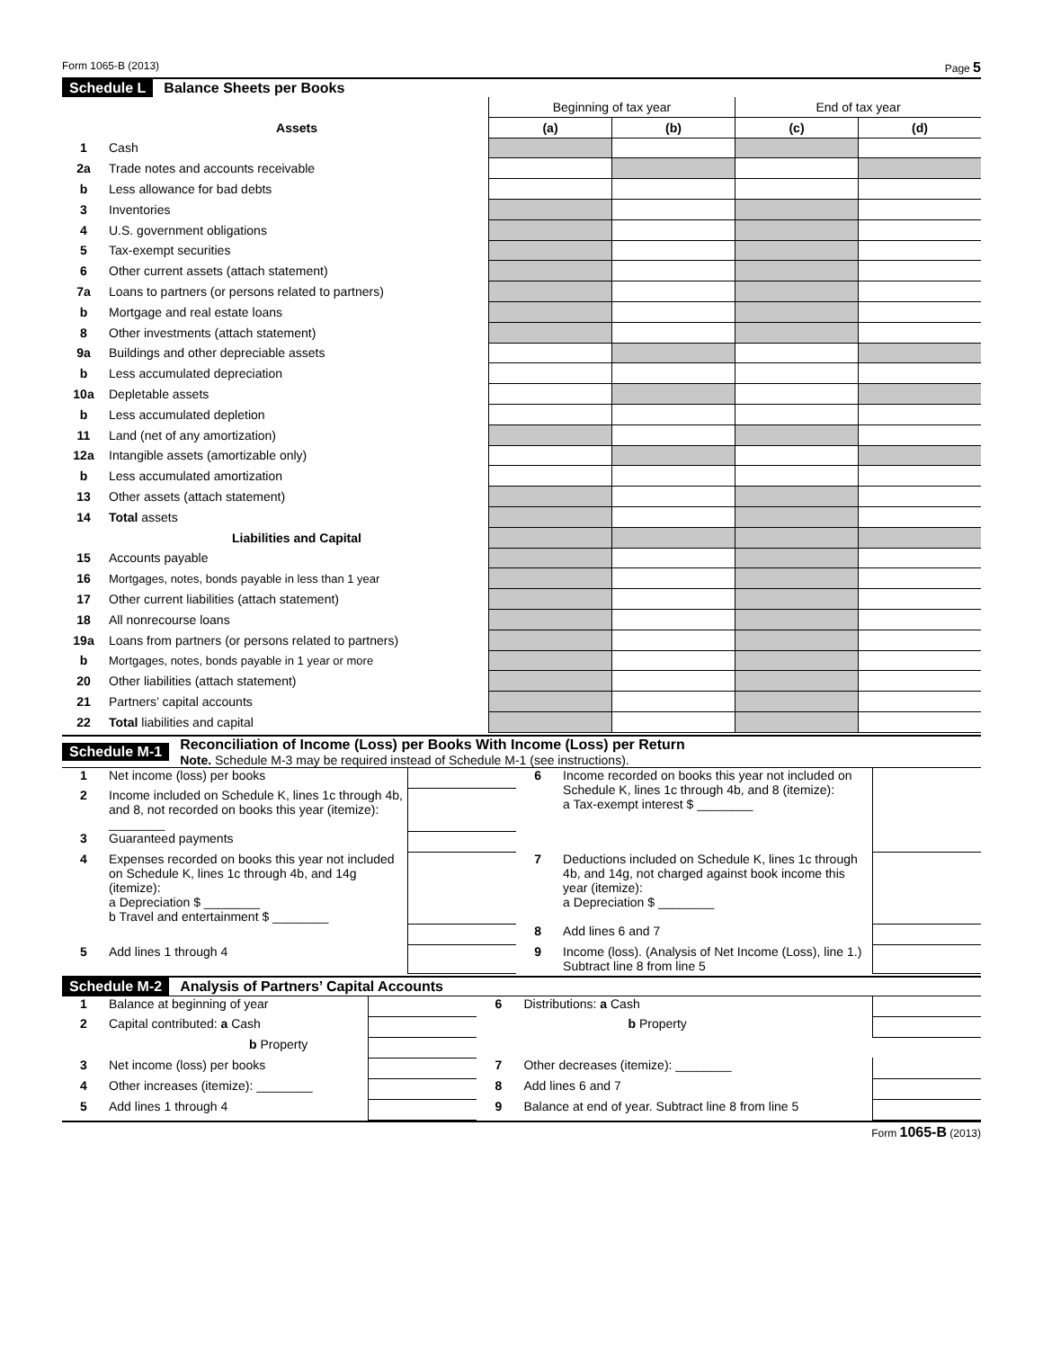Form 1065-B (2013) Page 5
Schedule L Balance Sheets per Books
| | | Beginning of tax year | | End of tax year | |
| | Assets | (a) | (b) | (c) | (d) |
| 1 | Cash | | | | |
| 2a | Trade notes and accounts receivable | | | | |
| b | Less allowance for bad debts | | | | |
| 3 | Inventories | | | | |
| 4 | U.S. government obligations | | | | |
| 5 | Tax-exempt securities | | | | |
| 6 | Other current assets (attach statement) | | | | |
| 7a | Loans to partners (or persons related to partners) | | | | |
| b | Mortgage and real estate loans | | | | |
| 8 | Other investments (attach statement) | | | | |
| 9a | Buildings and other depreciable assets | | | | |
| b | Less accumulated depreciation | | | | |
| 10a | Depletable assets | | | | |
| b | Less accumulated depletion | | | | |
| 11 | Land (net of any amortization) | | | | |
| 12a | Intangible assets (amortizable only) | | | | |
| b | Less accumulated amortization | | | | |
| 13 | Other assets (attach statement) | | | | |
| 14 | Total assets | | | | |
| | Liabilities and Capital | | | | |
| 15 | Accounts payable | | | | |
| 16 | Mortgages, notes, bonds payable in less than 1 year | | | | |
| 17 | Other current liabilities (attach statement) | | | | |
| 18 | All nonrecourse loans | | | | |
| 19a | Loans from partners (or persons related to partners) | | | | |
| b | Mortgages, notes, bonds payable in 1 year or more | | | | |
| 20 | Other liabilities (attach statement) | | | | |
| 21 | Partners’ capital accounts | | | | |
| 22 | Total liabilities and capital | | | | |
Schedule M-1 Reconciliation of Income (Loss) per Books With Income (Loss) per Return
Note. Schedule M-3 may be required instead of Schedule M-1 (see instructions).
| 1 | Net income (loss) per books | | 6 | Income recorded on books this year not included on Schedule K, lines 1c through 4b, and 8 (itemize): a Tax-exempt interest $ ________ | |
| 2 | Income included on Schedule K, lines 1c through 4b, and 8, not recorded on books this year (itemize): ________ | | | | |
| 3 | Guaranteed payments | | | | |
| 4 | Expenses recorded on books this year not included on Schedule K, lines 1c through 4b, and 14g (itemize): a Depreciation $ ________ b Travel and entertainment $ ________ | | 7 | Deductions included on Schedule K, lines 1c through 4b, and 14g, not charged against book income this year (itemize): a Depreciation $ ________ | |
| | | | 8 | Add lines 6 and 7 | |
| 5 | Add lines 1 through 4 | | 9 | Income (loss). (Analysis of Net Income (Loss), line 1.) Subtract line 8 from line 5 | |
Schedule M-2 Analysis of Partners’ Capital Accounts
| 1 | Balance at beginning of year | | 6 | Distributions: a Cash | |
| 2 | Capital contributed: a Cash | | | b Property | |
| | b Property | | | | |
| 3 | Net income (loss) per books | | 7 | Other decreases (itemize): ________ | |
| 4 | Other increases (itemize): ________ | | 8 | Add lines 6 and 7 | |
| 5 | Add lines 1 through 4 | | 9 | Balance at end of year. Subtract line 8 from line 5 | |
Form 1065-B (2013)